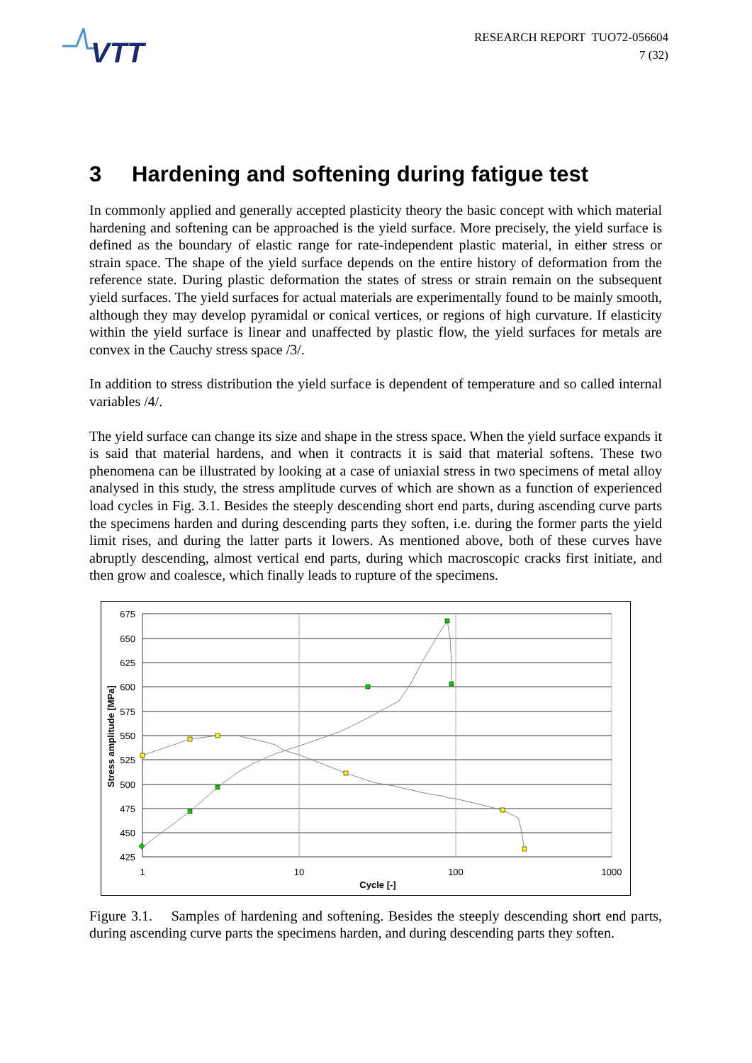VTT
RESEARCH REPORT TUO72-056604
7 (32)
3 Hardening and softening during fatigue test
In commonly applied and generally accepted plasticity theory the basic concept with which material hardening and softening can be approached is the yield surface. More precisely, the yield surface is defined as the boundary of elastic range for rate-independent plastic material, in either stress or strain space. The shape of the yield surface depends on the entire history of deformation from the reference state. During plastic deformation the states of stress or strain remain on the subsequent yield surfaces. The yield surfaces for actual materials are experimentally found to be mainly smooth, although they may develop pyramidal or conical vertices, or regions of high curvature. If elasticity within the yield surface is linear and unaffected by plastic flow, the yield surfaces for metals are convex in the Cauchy stress space /3/.
In addition to stress distribution the yield surface is dependent of temperature and so called internal variables /4/.
The yield surface can change its size and shape in the stress space. When the yield surface expands it is said that material hardens, and when it contracts it is said that material softens. These two phenomena can be illustrated by looking at a case of uniaxial stress in two specimens of metal alloy analysed in this study, the stress amplitude curves of which are shown as a function of experienced load cycles in Fig. 3.1. Besides the steeply descending short end parts, during ascending curve parts the specimens harden and during descending parts they soften, i.e. during the former parts the yield limit rises, and during the latter parts it lowers. As mentioned above, both of these curves have abruptly descending, almost vertical end parts, during which macroscopic cracks first initiate, and then grow and coalesce, which finally leads to rupture of the specimens.
675
650
625
600
575
550
525
500
475
450
425
1
10
100
1000
Cycle [-]
Stress amplitude [MPa]
Figure 3.1. Samples of hardening and softening. Besides the steeply descending short end parts, during ascending curve parts the specimens harden, and during descending parts they soften.